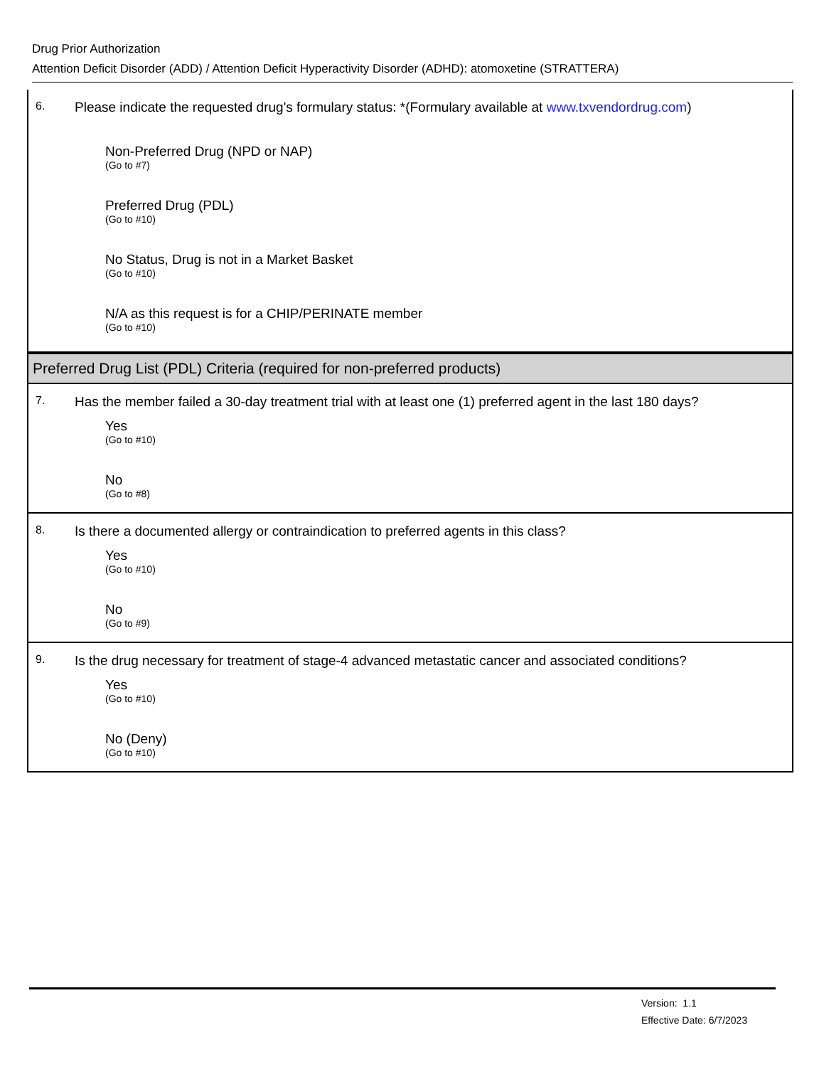Drug Prior Authorization
Attention Deficit Disorder (ADD) / Attention Deficit Hyperactivity Disorder (ADHD): atomoxetine (STRATTERA)
6.
Please indicate the requested drug's formulary status: *(Formulary available at www.txvendordrug.com)
Non-Preferred Drug (NPD or NAP)
(Go to #7)
Preferred Drug (PDL)
(Go to #10)
No Status, Drug is not in a Market Basket
(Go to #10)
N/A as this request is for a CHIP/PERINATE member
(Go to #10)
Preferred Drug List (PDL) Criteria (required for non-preferred products)
7.
Has the member failed a 30-day treatment trial with at least one (1) preferred agent in the last 180 days?
Yes
(Go to #10)
No
(Go to #8)
8.
Is there a documented allergy or contraindication to preferred agents in this class?
Yes
(Go to #10)
No
(Go to #9)
9.
Is the drug necessary for treatment of stage-4 advanced metastatic cancer and associated conditions?
Yes
(Go to #10)
No (Deny)
(Go to #10)
Version: 1.1
Effective Date: 6/7/2023